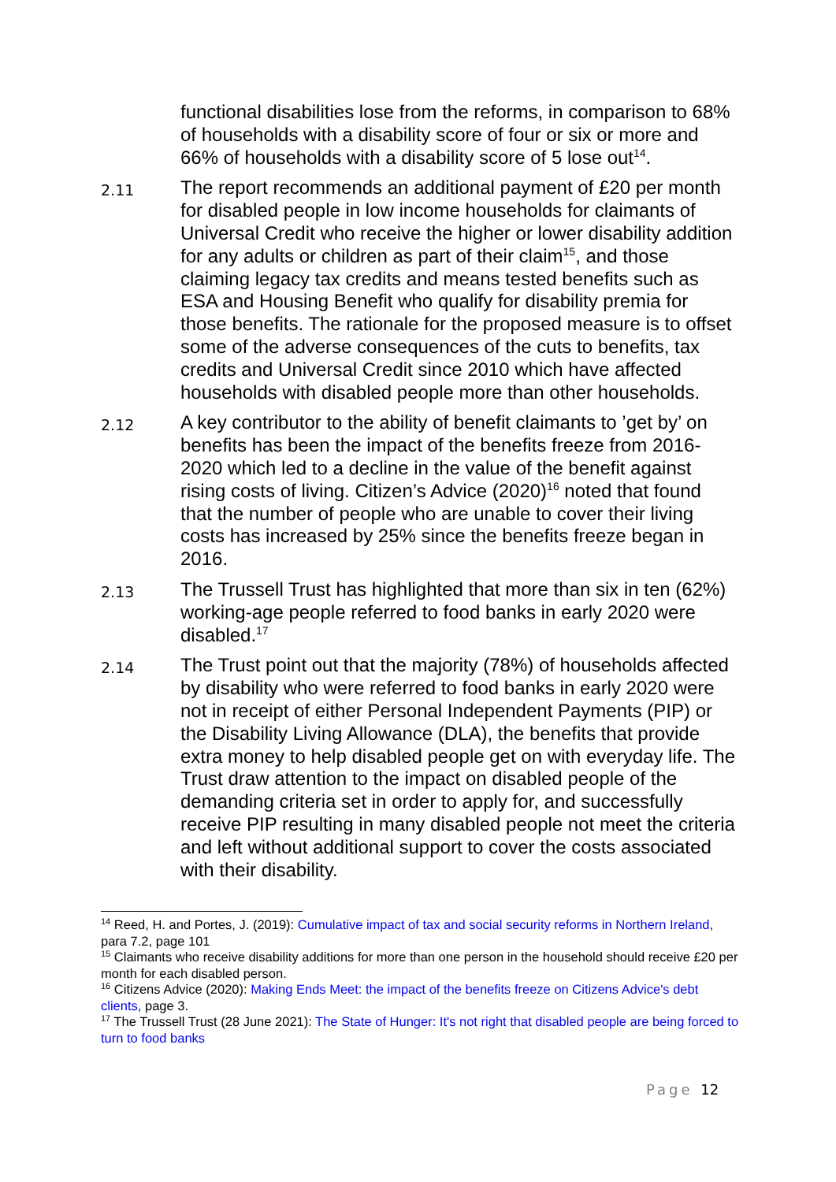functional disabilities lose from the reforms, in comparison to 68% of households with a disability score of four or six or more and 66% of households with a disability score of 5 lose out<sup>14</sup>.
2.11
The report recommends an additional payment of £20 per month for disabled people in low income households for claimants of Universal Credit who receive the higher or lower disability addition for any adults or children as part of their claim<sup>15</sup>, and those claiming legacy tax credits and means tested benefits such as ESA and Housing Benefit who qualify for disability premia for those benefits. The rationale for the proposed measure is to offset some of the adverse consequences of the cuts to benefits, tax credits and Universal Credit since 2010 which have affected households with disabled people more than other households.
2.12
A key contributor to the ability of benefit claimants to ’get by’ on benefits has been the impact of the benefits freeze from 2016-2020 which led to a decline in the value of the benefit against rising costs of living. Citizen’s Advice (2020)<sup>16</sup> noted that found that the number of people who are unable to cover their living costs has increased by 25% since the benefits freeze began in 2016.
2.13
The Trussell Trust has highlighted that more than six in ten (62%) working-age people referred to food banks in early 2020 were disabled.<sup>17</sup>
2.14
The Trust point out that the majority (78%) of households affected by disability who were referred to food banks in early 2020 were not in receipt of either Personal Independent Payments (PIP) or the Disability Living Allowance (DLA), the benefits that provide extra money to help disabled people get on with everyday life. The Trust draw attention to the impact on disabled people of the demanding criteria set in order to apply for, and successfully receive PIP resulting in many disabled people not meet the criteria and left without additional support to cover the costs associated with their disability.
<sup>14</sup> Reed, H. and Portes, J. (2019): Cumulative impact of tax and social security reforms in Northern Ireland, para 7.2, page 101
<sup>15</sup> Claimants who receive disability additions for more than one person in the household should receive £20 per month for each disabled person.
<sup>16</sup> Citizens Advice (2020): Making Ends Meet: the impact of the benefits freeze on Citizens Advice's debt clients, page 3.
<sup>17</sup> The Trussell Trust (28 June 2021): The State of Hunger: It's not right that disabled people are being forced to turn to food banks
Page 12